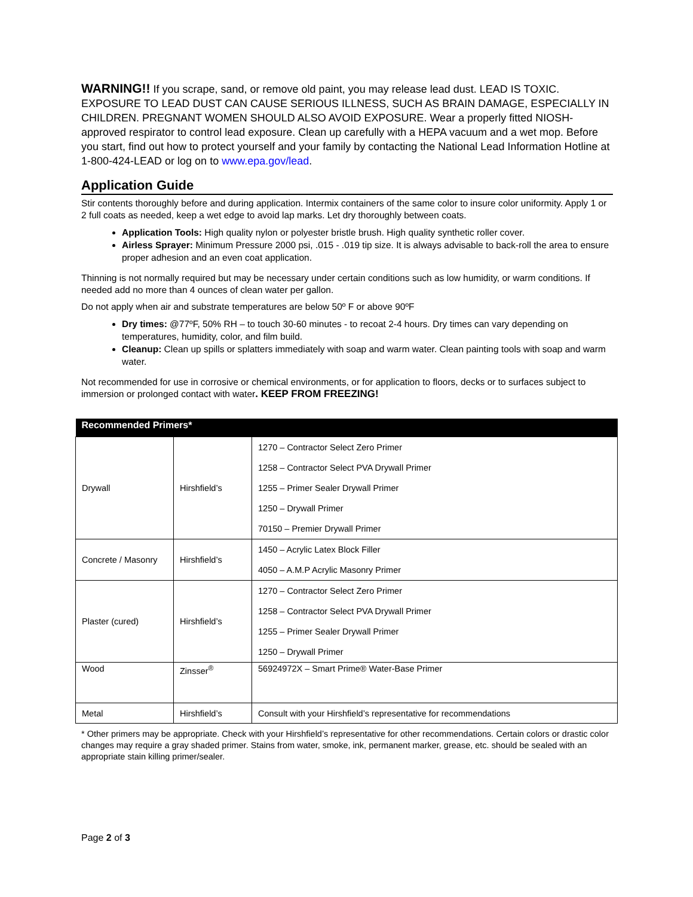WARNING!! If you scrape, sand, or remove old paint, you may release lead dust. LEAD IS TOXIC. EXPOSURE TO LEAD DUST CAN CAUSE SERIOUS ILLNESS, SUCH AS BRAIN DAMAGE, ESPECIALLY IN CHILDREN. PREGNANT WOMEN SHOULD ALSO AVOID EXPOSURE. Wear a properly fitted NIOSH-approved respirator to control lead exposure. Clean up carefully with a HEPA vacuum and a wet mop. Before you start, find out how to protect yourself and your family by contacting the National Lead Information Hotline at 1-800-424-LEAD or log on to www.epa.gov/lead.
Application Guide
Stir contents thoroughly before and during application. Intermix containers of the same color to insure color uniformity. Apply 1 or 2 full coats as needed, keep a wet edge to avoid lap marks. Let dry thoroughly between coats.
Application Tools: High quality nylon or polyester bristle brush. High quality synthetic roller cover.
Airless Sprayer: Minimum Pressure 2000 psi, .015 - .019 tip size. It is always advisable to back-roll the area to ensure proper adhesion and an even coat application.
Thinning is not normally required but may be necessary under certain conditions such as low humidity, or warm conditions. If needed add no more than 4 ounces of clean water per gallon.
Do not apply when air and substrate temperatures are below 50º F or above 90ºF
Dry times: @77ºF, 50% RH – to touch 30-60 minutes - to recoat 2-4 hours. Dry times can vary depending on temperatures, humidity, color, and film build.
Cleanup: Clean up spills or splatters immediately with soap and warm water. Clean painting tools with soap and warm water.
Not recommended for use in corrosive or chemical environments, or for application to floors, decks or to surfaces subject to immersion or prolonged contact with water. KEEP FROM FREEZING!
| Recommended Primers* | | |
| --- | --- | --- |
| Drywall | Hirshfield’s | 1270 – Contractor Select Zero Primer 1258 – Contractor Select PVA Drywall Primer 1255 – Primer Sealer Drywall Primer 1250 – Drywall Primer 70150 – Premier Drywall Primer |
| Concrete / Masonry | Hirshfield’s | 1450 – Acrylic Latex Block Filler 4050 – A.M.P Acrylic Masonry Primer |
| Plaster (cured) | Hirshfield’s | 1270 – Contractor Select Zero Primer 1258 – Contractor Select PVA Drywall Primer 1255 – Primer Sealer Drywall Primer 1250 – Drywall Primer |
| Wood | Zinsser<sup>®</sup> | 56924972X – Smart Prime® Water-Base Primer |
| Metal | Hirshfield’s | Consult with your Hirshfield’s representative for recommendations |
* Other primers may be appropriate. Check with your Hirshfield’s representative for other recommendations. Certain colors or drastic color changes may require a gray shaded primer. Stains from water, smoke, ink, permanent marker, grease, etc. should be sealed with an appropriate stain killing primer/sealer.
Page 2 of 3